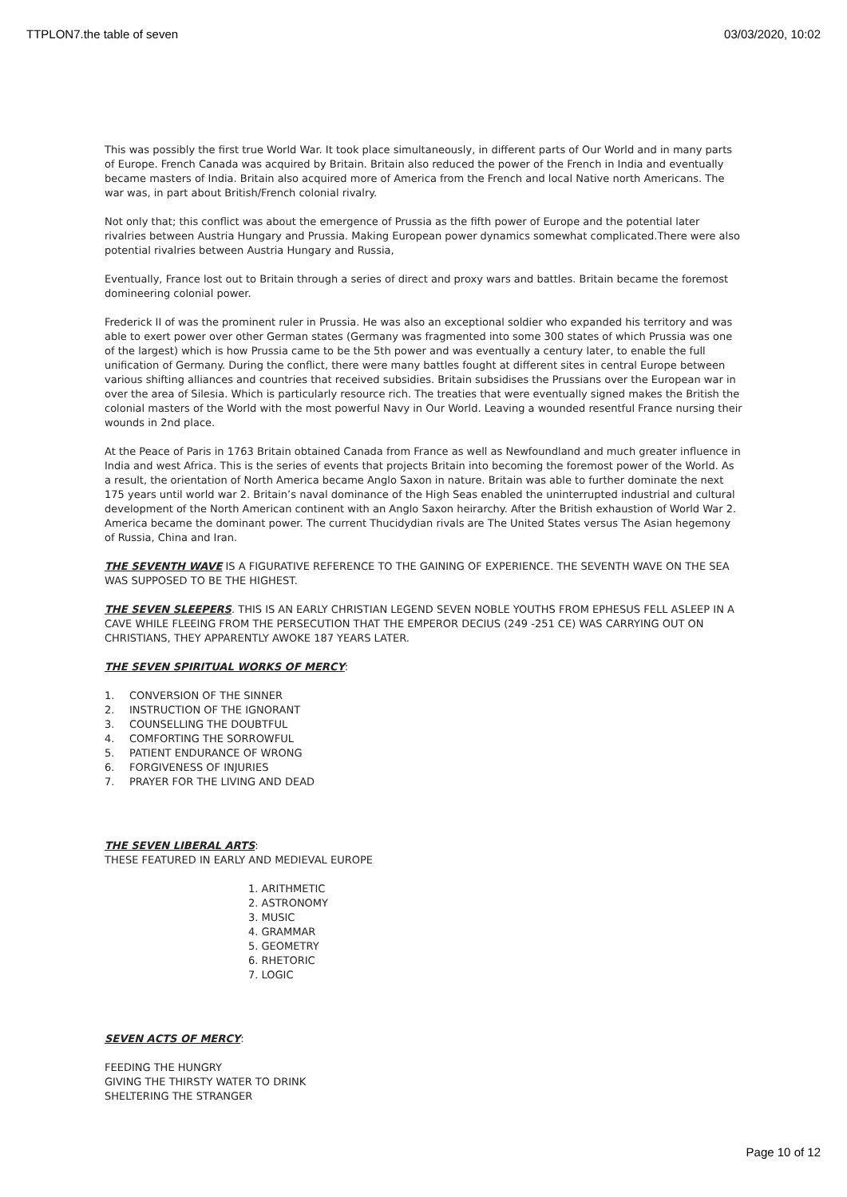TTPLON7.the table of seven 03/03/2020, 10:02
This was possibly the first true World War. It took place simultaneously, in different parts of Our World and in many parts of Europe. French Canada was acquired by Britain. Britain also reduced the power of the French in India and eventually became masters of India. Britain also acquired more of America from the French and local Native north Americans. The war was, in part about British/French colonial rivalry.
Not only that; this conflict was about the emergence of Prussia as the fifth power of Europe and the potential later rivalries between Austria Hungary and Prussia. Making European power dynamics somewhat complicated.There were also potential rivalries between Austria Hungary and Russia,
Eventually, France lost out to Britain through a series of direct and proxy wars and battles. Britain became the foremost domineering colonial power.
Frederick II of was the prominent ruler in Prussia. He was also an exceptional soldier who expanded his territory and was able to exert power over other German states (Germany was fragmented into some 300 states of which Prussia was one of the largest) which is how Prussia came to be the 5th power and was eventually a century later, to enable the full unification of Germany. During the conflict, there were many battles fought at different sites in central Europe between various shifting alliances and countries that received subsidies. Britain subsidises the Prussians over the European war in over the area of Silesia. Which is particularly resource rich. The treaties that were eventually signed makes the British the colonial masters of the World with the most powerful Navy in Our World. Leaving a wounded resentful France nursing their wounds in 2nd place.
At the Peace of Paris in 1763 Britain obtained Canada from France as well as Newfoundland and much greater influence in India and west Africa. This is the series of events that projects Britain into becoming the foremost power of the World. As a result, the orientation of North America became Anglo Saxon in nature. Britain was able to further dominate the next 175 years until world war 2. Britain’s naval dominance of the High Seas enabled the uninterrupted industrial and cultural development of the North American continent with an Anglo Saxon heirarchy. After the British exhaustion of World War 2. America became the dominant power. The current Thucidydian rivals are The United States versus The Asian hegemony of Russia, China and Iran.
THE SEVENTH WAVE IS A FIGURATIVE REFERENCE TO THE GAINING OF EXPERIENCE. THE SEVENTH WAVE ON THE SEA WAS SUPPOSED TO BE THE HIGHEST.
THE SEVEN SLEEPERS. THIS IS AN EARLY CHRISTIAN LEGEND SEVEN NOBLE YOUTHS FROM EPHESUS FELL ASLEEP IN A CAVE WHILE FLEEING FROM THE PERSECUTION THAT THE EMPEROR DECIUS (249 -251 CE) WAS CARRYING OUT ON CHRISTIANS, THEY APPARENTLY AWOKE 187 YEARS LATER.
THE SEVEN SPIRITUAL WORKS OF MERCY:
1. CONVERSION OF THE SINNER
2. INSTRUCTION OF THE IGNORANT
3. COUNSELLING THE DOUBTFUL
4. COMFORTING THE SORROWFUL
5. PATIENT ENDURANCE OF WRONG
6. FORGIVENESS OF INJURIES
7. PRAYER FOR THE LIVING AND DEAD
THE SEVEN LIBERAL ARTS:
THESE FEATURED IN EARLY AND MEDIEVAL EUROPE
1. ARITHMETIC
2. ASTRONOMY
3. MUSIC
4. GRAMMAR
5. GEOMETRY
6. RHETORIC
7. LOGIC
SEVEN ACTS OF MERCY:
FEEDING THE HUNGRY
GIVING THE THIRSTY WATER TO DRINK
SHELTERING THE STRANGER
Page 10 of 12